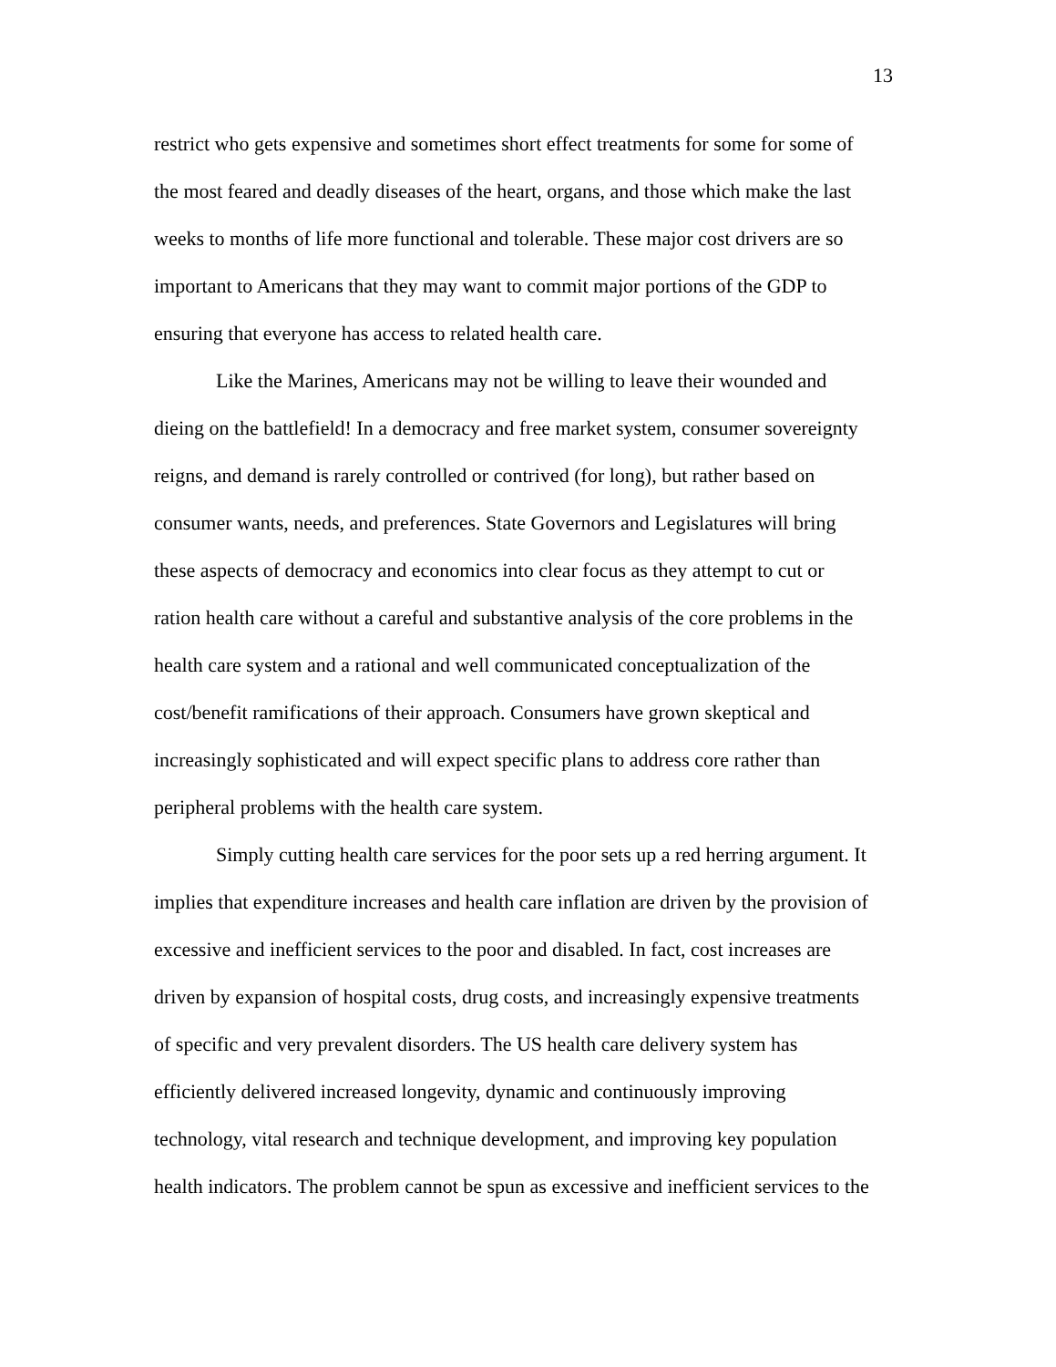13
restrict who gets expensive and sometimes short effect treatments for some for some of
the most feared and deadly diseases of the heart, organs, and those which make the last
weeks to months of life more functional and tolerable. These major cost drivers are so
important to Americans that they may want to commit major portions of the GDP to
ensuring that everyone has access to related health care.
Like the Marines, Americans may not be willing to leave their wounded and
dieing on the battlefield! In a democracy and free market system, consumer sovereignty
reigns, and demand is rarely controlled or contrived (for long), but rather based on
consumer wants, needs, and preferences. State Governors and Legislatures will bring
these aspects of democracy and economics into clear focus as they attempt to cut or
ration health care without a careful and substantive analysis of the core problems in the
health care system and a rational and well communicated conceptualization of the
cost/benefit ramifications of their approach. Consumers have grown skeptical and
increasingly sophisticated and will expect specific plans to address core rather than
peripheral problems with the health care system.
Simply cutting health care services for the poor sets up a red herring argument. It
implies that expenditure increases and health care inflation are driven by the provision of
excessive and inefficient services to the poor and disabled. In fact, cost increases are
driven by expansion of hospital costs, drug costs, and increasingly expensive treatments
of specific and very prevalent disorders. The US health care delivery system has
efficiently delivered increased longevity, dynamic and continuously improving
technology, vital research and technique development, and improving key population
health indicators. The problem cannot be spun as excessive and inefficient services to the